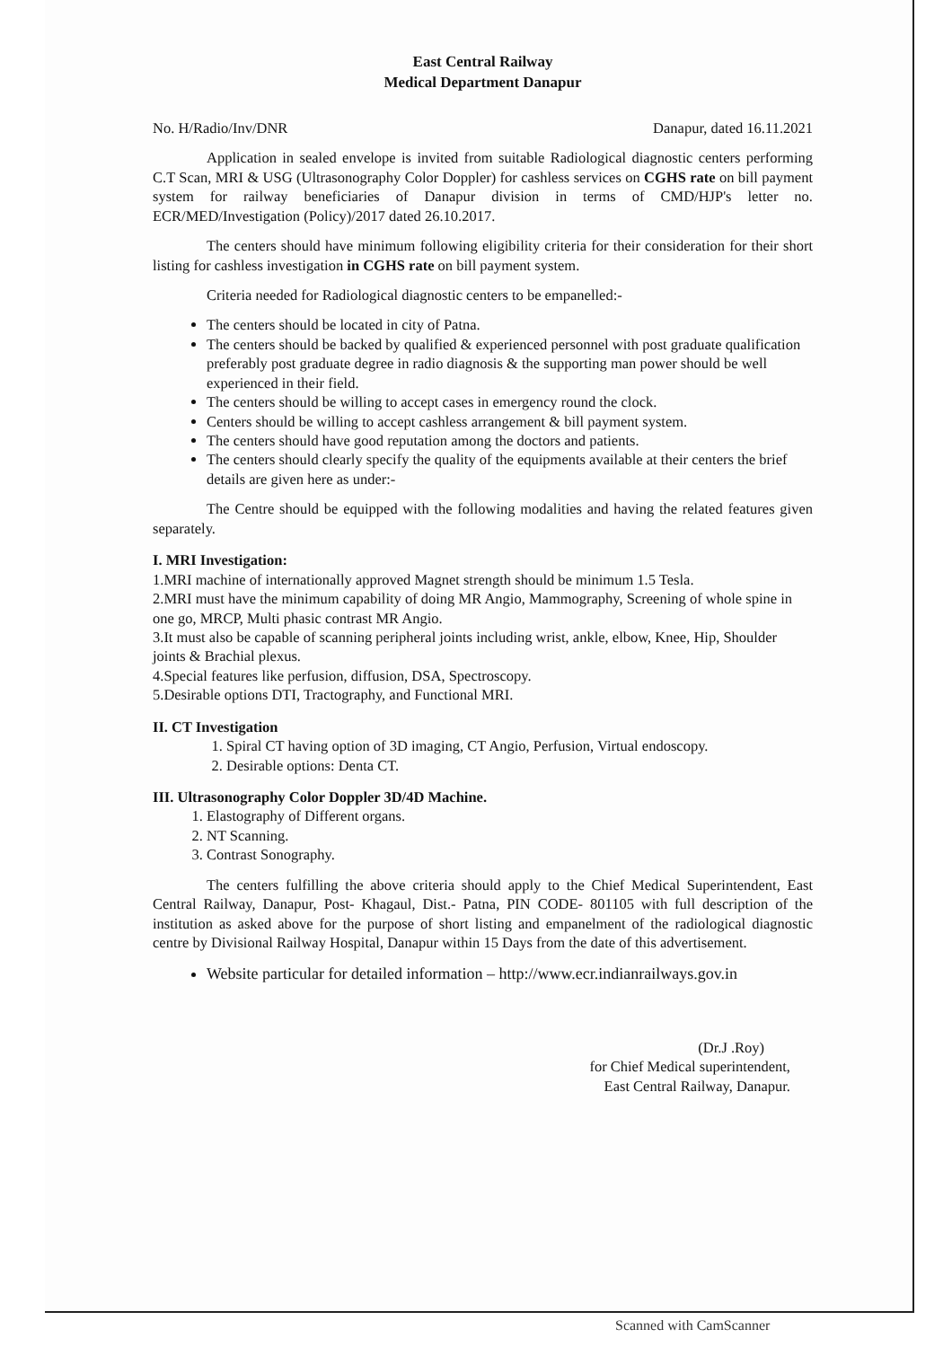East Central Railway
Medical Department Danapur
No. H/Radio/Inv/DNR Danapur, dated 16.11.2021
Application in sealed envelope is invited from suitable Radiological diagnostic centers performing C.T Scan, MRI & USG (Ultrasonography Color Doppler) for cashless services on CGHS rate on bill payment system for railway beneficiaries of Danapur division in terms of CMD/HJP's letter no. ECR/MED/Investigation (Policy)/2017 dated 26.10.2017.
The centers should have minimum following eligibility criteria for their consideration for their short listing for cashless investigation in CGHS rate on bill payment system.
Criteria needed for Radiological diagnostic centers to be empanelled:-
The centers should be located in city of Patna.
The centers should be backed by qualified & experienced personnel with post graduate qualification preferably post graduate degree in radio diagnosis & the supporting man power should be well experienced in their field.
The centers should be willing to accept cases in emergency round the clock.
Centers should be willing to accept cashless arrangement & bill payment system.
The centers should have good reputation among the doctors and patients.
The centers should clearly specify the quality of the equipments available at their centers the brief details are given here as under:-
The Centre should be equipped with the following modalities and having the related features given separately.
I. MRI Investigation:
1.MRI machine of internationally approved Magnet strength should be minimum 1.5 Tesla.
2.MRI must have the minimum capability of doing MR Angio, Mammography, Screening of whole spine in one go, MRCP, Multi phasic contrast MR Angio.
3.It must also be capable of scanning peripheral joints including wrist, ankle, elbow, Knee, Hip, Shoulder joints & Brachial plexus.
4.Special features like perfusion, diffusion, DSA, Spectroscopy.
5.Desirable options DTI, Tractography, and Functional MRI.
II. CT Investigation
1. Spiral CT having option of 3D imaging, CT Angio, Perfusion, Virtual endoscopy.
2. Desirable options: Denta CT.
III. Ultrasonography Color Doppler 3D/4D Machine.
1. Elastography of Different organs.
2. NT Scanning.
3. Contrast Sonography.
The centers fulfilling the above criteria should apply to the Chief Medical Superintendent, East Central Railway, Danapur, Post- Khagaul, Dist.- Patna, PIN CODE- 801105 with full description of the institution as asked above for the purpose of short listing and empanelment of the radiological diagnostic centre by Divisional Railway Hospital, Danapur within 15 Days from the date of this advertisement.
Website particular for detailed information – http://www.ecr.indianrailways.gov.in
(Dr.J .Roy)
for Chief Medical superintendent,
East Central Railway, Danapur.
Scanned with CamScanner